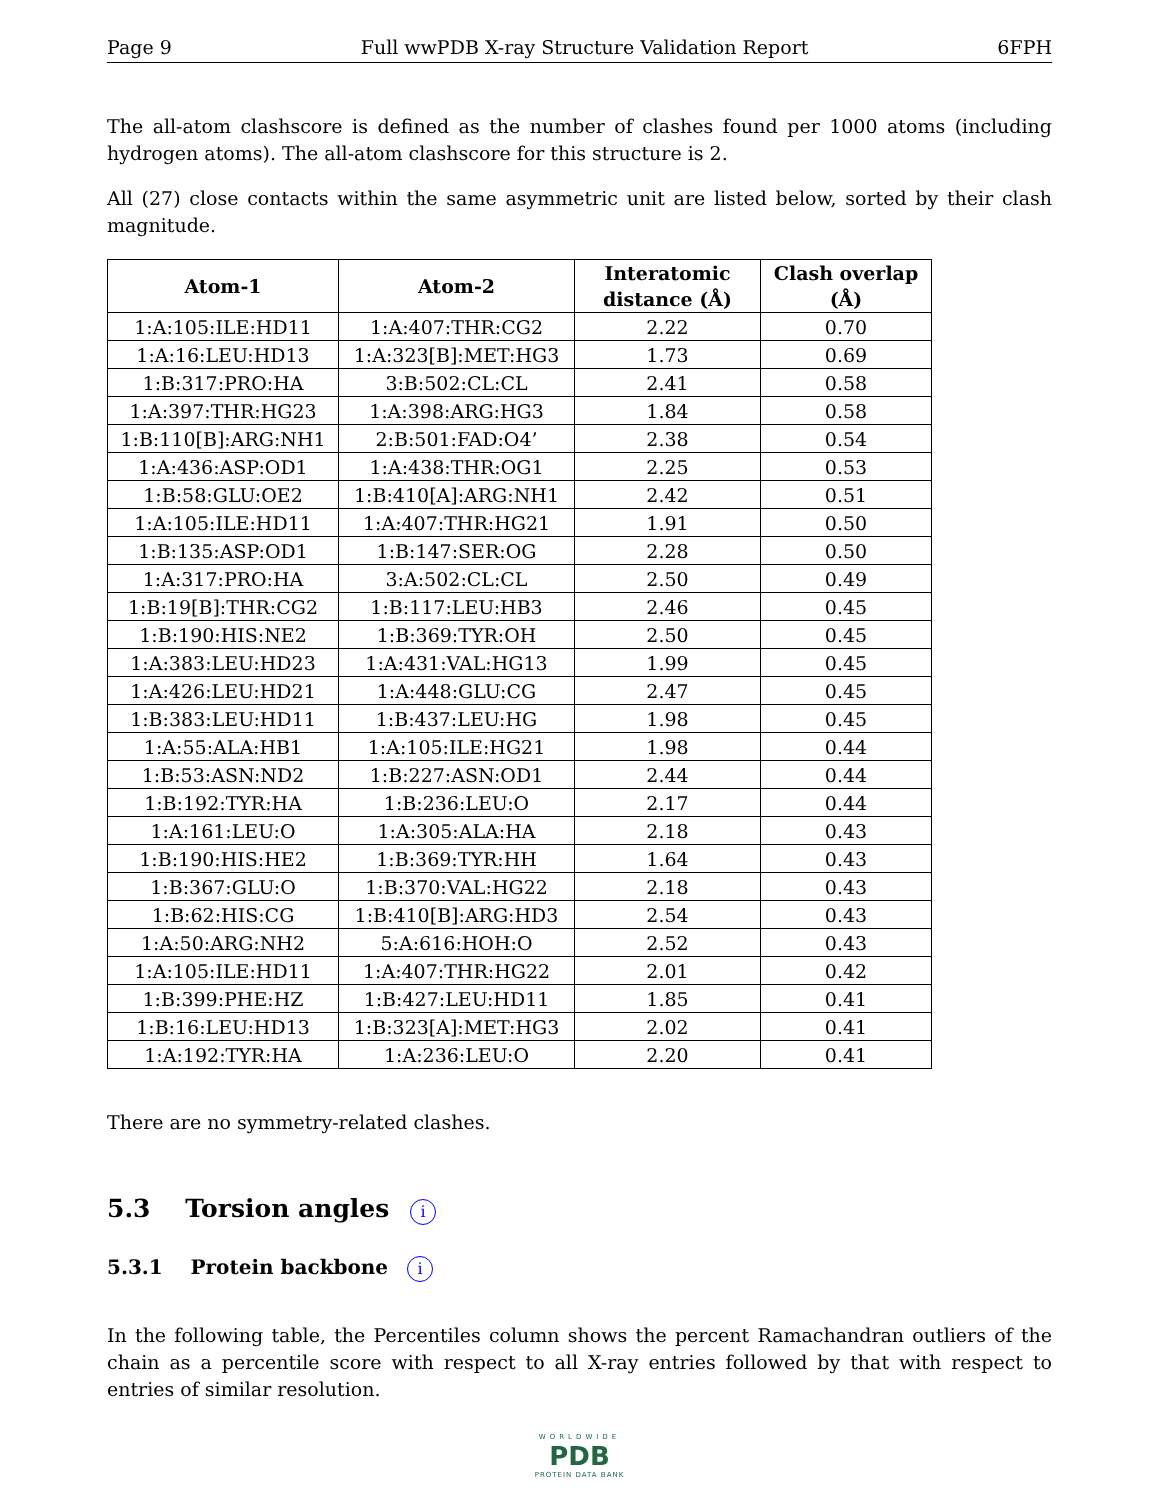Page 9 Full wwPDB X-ray Structure Validation Report 6FPH
The all-atom clashscore is defined as the number of clashes found per 1000 atoms (including hydrogen atoms). The all-atom clashscore for this structure is 2.
All (27) close contacts within the same asymmetric unit are listed below, sorted by their clash magnitude.
| Atom-1 | Atom-2 | Interatomic distance (Å) | Clash overlap (Å) |
| --- | --- | --- | --- |
| 1:A:105:ILE:HD11 | 1:A:407:THR:CG2 | 2.22 | 0.70 |
| 1:A:16:LEU:HD13 | 1:A:323[B]:MET:HG3 | 1.73 | 0.69 |
| 1:B:317:PRO:HA | 3:B:502:CL:CL | 2.41 | 0.58 |
| 1:A:397:THR:HG23 | 1:A:398:ARG:HG3 | 1.84 | 0.58 |
| 1:B:110[B]:ARG:NH1 | 2:B:501:FAD:O4’ | 2.38 | 0.54 |
| 1:A:436:ASP:OD1 | 1:A:438:THR:OG1 | 2.25 | 0.53 |
| 1:B:58:GLU:OE2 | 1:B:410[A]:ARG:NH1 | 2.42 | 0.51 |
| 1:A:105:ILE:HD11 | 1:A:407:THR:HG21 | 1.91 | 0.50 |
| 1:B:135:ASP:OD1 | 1:B:147:SER:OG | 2.28 | 0.50 |
| 1:A:317:PRO:HA | 3:A:502:CL:CL | 2.50 | 0.49 |
| 1:B:19[B]:THR:CG2 | 1:B:117:LEU:HB3 | 2.46 | 0.45 |
| 1:B:190:HIS:NE2 | 1:B:369:TYR:OH | 2.50 | 0.45 |
| 1:A:383:LEU:HD23 | 1:A:431:VAL:HG13 | 1.99 | 0.45 |
| 1:A:426:LEU:HD21 | 1:A:448:GLU:CG | 2.47 | 0.45 |
| 1:B:383:LEU:HD11 | 1:B:437:LEU:HG | 1.98 | 0.45 |
| 1:A:55:ALA:HB1 | 1:A:105:ILE:HG21 | 1.98 | 0.44 |
| 1:B:53:ASN:ND2 | 1:B:227:ASN:OD1 | 2.44 | 0.44 |
| 1:B:192:TYR:HA | 1:B:236:LEU:O | 2.17 | 0.44 |
| 1:A:161:LEU:O | 1:A:305:ALA:HA | 2.18 | 0.43 |
| 1:B:190:HIS:HE2 | 1:B:369:TYR:HH | 1.64 | 0.43 |
| 1:B:367:GLU:O | 1:B:370:VAL:HG22 | 2.18 | 0.43 |
| 1:B:62:HIS:CG | 1:B:410[B]:ARG:HD3 | 2.54 | 0.43 |
| 1:A:50:ARG:NH2 | 5:A:616:HOH:O | 2.52 | 0.43 |
| 1:A:105:ILE:HD11 | 1:A:407:THR:HG22 | 2.01 | 0.42 |
| 1:B:399:PHE:HZ | 1:B:427:LEU:HD11 | 1.85 | 0.41 |
| 1:B:16:LEU:HD13 | 1:B:323[A]:MET:HG3 | 2.02 | 0.41 |
| 1:A:192:TYR:HA | 1:A:236:LEU:O | 2.20 | 0.41 |
There are no symmetry-related clashes.
5.3 Torsion angles i
5.3.1 Protein backbone i
In the following table, the Percentiles column shows the percent Ramachandran outliers of the chain as a percentile score with respect to all X-ray entries followed by that with respect to entries of similar resolution.
WORLDWIDE
PDB
PROTEIN DATA BANK